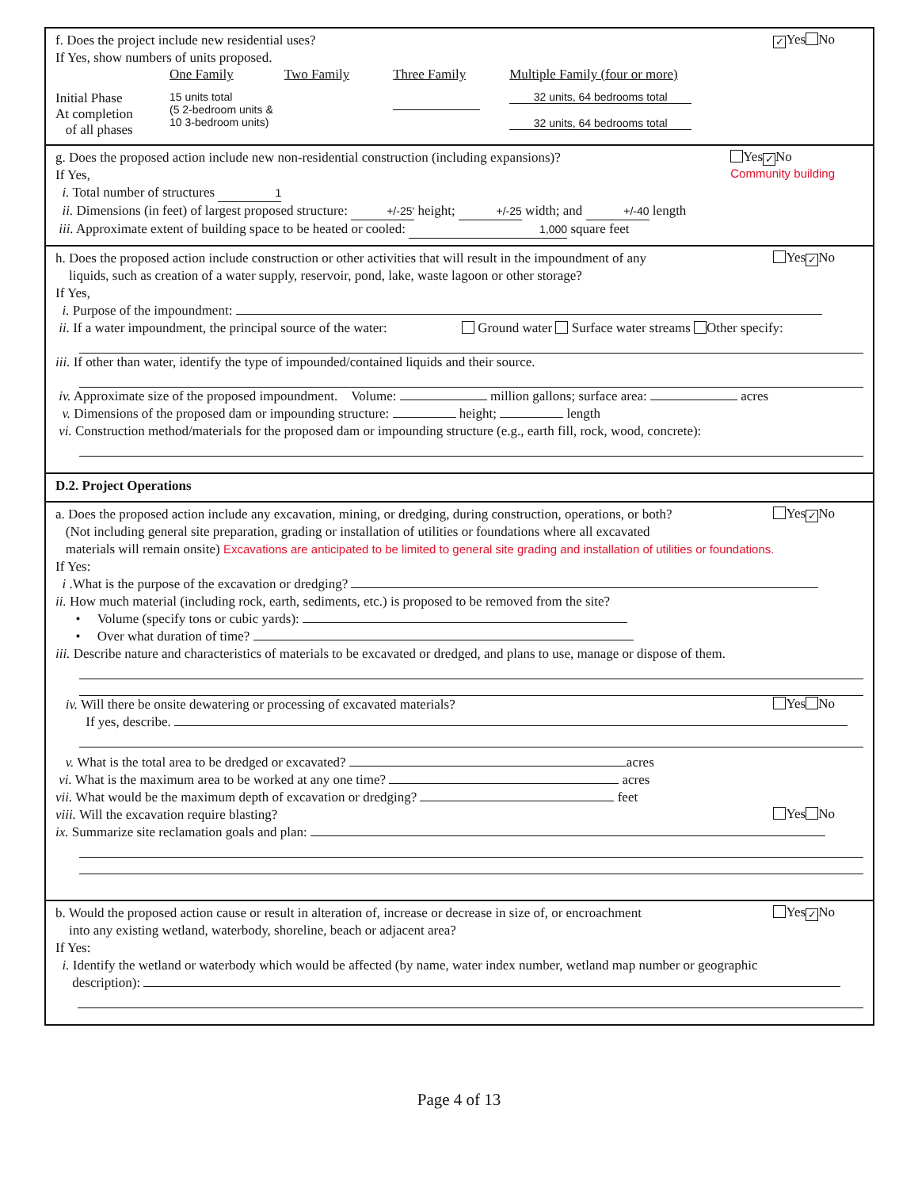✓ Yes No
f. Does the project include new residential uses?
If Yes, show numbers of units proposed.
| | One Family | Two Family | Three Family | Multiple Family (four or more) |
| Initial Phase At completion of all phases | 15 units total (5 2-bedroom units & 10 3-bedroom units) | | | 32 units, 64 bedrooms total 32 units, 64 bedrooms total |
Yes ✓ No
Community building
g. Does the proposed action include new non-residential construction (including expansions)?
If Yes,
i. Total number of structures 1
ii. Dimensions (in feet) of largest proposed structure: +/-25' height; +/-25 width; and +/-40 length
iii. Approximate extent of building space to be heated or cooled: 1,000 square feet
Yes ✓ No
h. Does the proposed action include construction or other activities that will result in the impoundment of any
liquids, such as creation of a water supply, reservoir, pond, lake, waste lagoon or other storage?
If Yes,
i. Purpose of the impoundment:
ii. If a water impoundment, the principal source of the water: Ground water Surface water streams Other specify:
iii. If other than water, identify the type of impounded/contained liquids and their source.
iv. Approximate size of the proposed impoundment. Volume: million gallons; surface area: acres
v. Dimensions of the proposed dam or impounding structure: height; length
vi. Construction method/materials for the proposed dam or impounding structure (e.g., earth fill, rock, wood, concrete):
D.2. Project Operations
Yes ✓ No
a. Does the proposed action include any excavation, mining, or dredging, during construction, operations, or both?
(Not including general site preparation, grading or installation of utilities or foundations where all excavated
materials will remain onsite) Excavations are anticipated to be limited to general site grading and installation of utilities or foundations.
If Yes:
i .What is the purpose of the excavation or dredging?
ii. How much material (including rock, earth, sediments, etc.) is proposed to be removed from the site?
• Volume (specify tons or cubic yards):
• Over what duration of time?
iii. Describe nature and characteristics of materials to be excavated or dredged, and plans to use, manage or dispose of them.
iv. Will there be onsite dewatering or processing of excavated materials?
Yes No
If yes, describe.
v. What is the total area to be dredged or excavated? acres
vi. What is the maximum area to be worked at any one time? acres
vii. What would be the maximum depth of excavation or dredging? feet
viii. Will the excavation require blasting?
Yes No
ix. Summarize site reclamation goals and plan:
Yes ✓ No
b. Would the proposed action cause or result in alteration of, increase or decrease in size of, or encroachment
into any existing wetland, waterbody, shoreline, beach or adjacent area?
If Yes:
i. Identify the wetland or waterbody which would be affected (by name, water index number, wetland map number or geographic
description):
Page 4 of 13